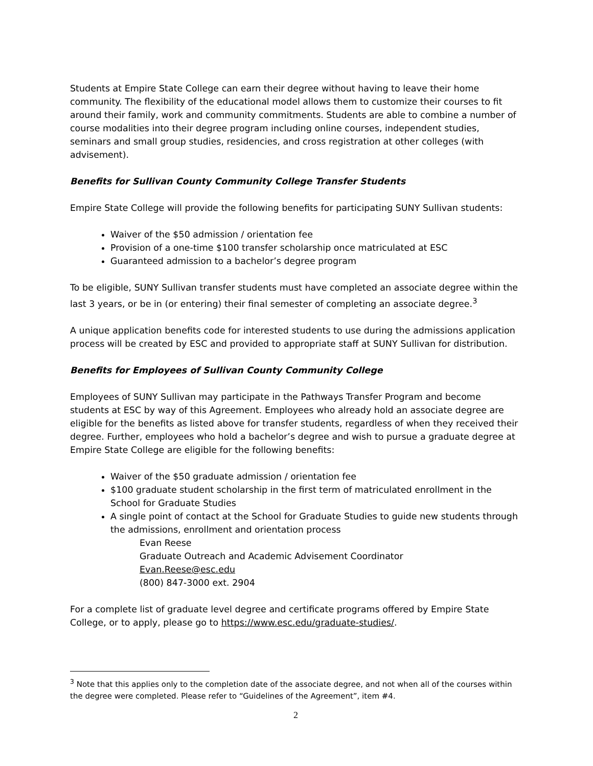Students at Empire State College can earn their degree without having to leave their home community. The flexibility of the educational model allows them to customize their courses to fit around their family, work and community commitments. Students are able to combine a number of course modalities into their degree program including online courses, independent studies, seminars and small group studies, residencies, and cross registration at other colleges (with advisement).
Benefits for Sullivan County Community College Transfer Students
Empire State College will provide the following benefits for participating SUNY Sullivan students:
Waiver of the $50 admission / orientation fee
Provision of a one-time $100 transfer scholarship once matriculated at ESC
Guaranteed admission to a bachelor’s degree program
To be eligible, SUNY Sullivan transfer students must have completed an associate degree within the last 3 years, or be in (or entering) their final semester of completing an associate degree.<sup>3</sup>
A unique application benefits code for interested students to use during the admissions application process will be created by ESC and provided to appropriate staff at SUNY Sullivan for distribution.
Benefits for Employees of Sullivan County Community College
Employees of SUNY Sullivan may participate in the Pathways Transfer Program and become students at ESC by way of this Agreement. Employees who already hold an associate degree are eligible for the benefits as listed above for transfer students, regardless of when they received their degree. Further, employees who hold a bachelor’s degree and wish to pursue a graduate degree at Empire State College are eligible for the following benefits:
Waiver of the $50 graduate admission / orientation fee
$100 graduate student scholarship in the first term of matriculated enrollment in the School for Graduate Studies
A single point of contact at the School for Graduate Studies to guide new students through the admissions, enrollment and orientation process
Evan Reese
Graduate Outreach and Academic Advisement Coordinator
Evan.Reese@esc.edu
(800) 847-3000 ext. 2904
For a complete list of graduate level degree and certificate programs offered by Empire State College, or to apply, please go to https://www.esc.edu/graduate-studies/.
<sup>3</sup> Note that this applies only to the completion date of the associate degree, and not when all of the courses within the degree were completed. Please refer to “Guidelines of the Agreement”, item #4.
2